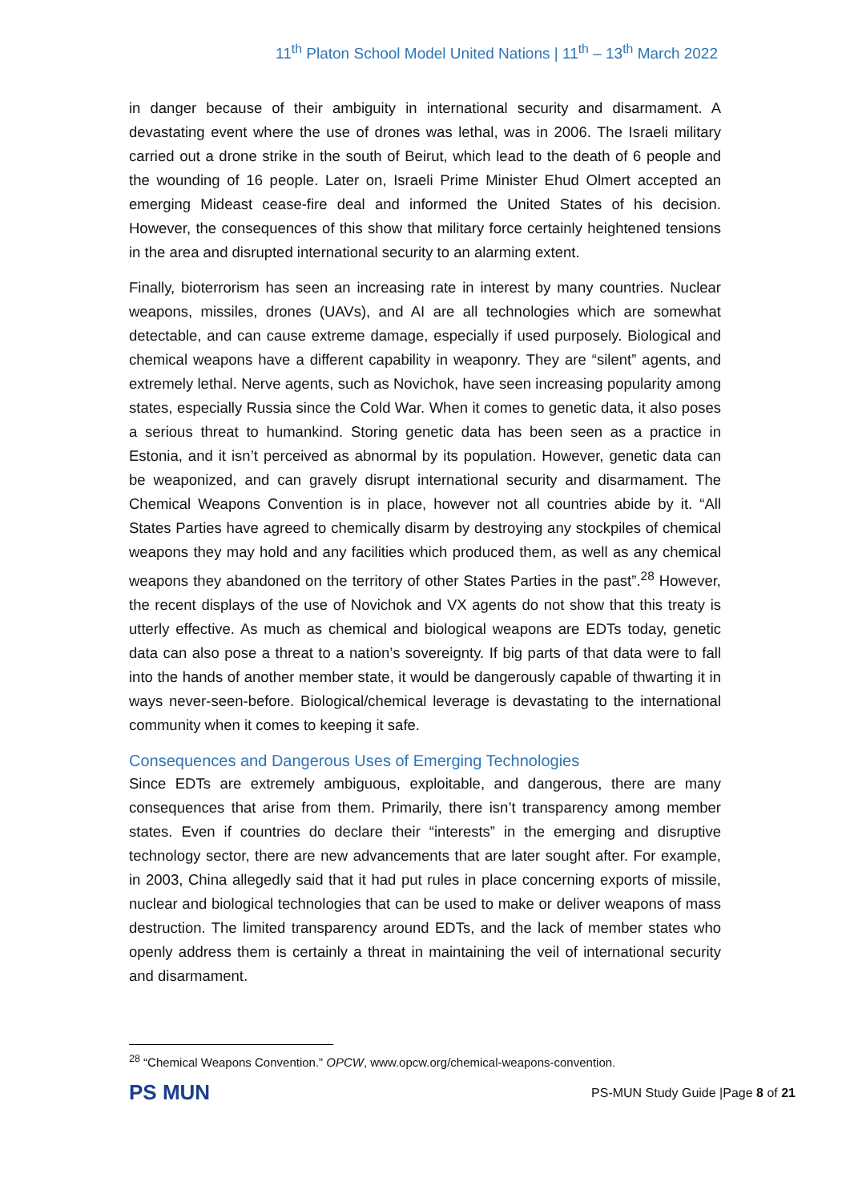11<sup>th</sup> Platon School Model United Nations | 11<sup>th</sup> – 13<sup>th</sup> March 2022
in danger because of their ambiguity in international security and disarmament. A devastating event where the use of drones was lethal, was in 2006. The Israeli military carried out a drone strike in the south of Beirut, which lead to the death of 6 people and the wounding of 16 people. Later on, Israeli Prime Minister Ehud Olmert accepted an emerging Mideast cease-fire deal and informed the United States of his decision. However, the consequences of this show that military force certainly heightened tensions in the area and disrupted international security to an alarming extent.
Finally, bioterrorism has seen an increasing rate in interest by many countries. Nuclear weapons, missiles, drones (UAVs), and AI are all technologies which are somewhat detectable, and can cause extreme damage, especially if used purposely. Biological and chemical weapons have a different capability in weaponry. They are “silent” agents, and extremely lethal. Nerve agents, such as Novichok, have seen increasing popularity among states, especially Russia since the Cold War. When it comes to genetic data, it also poses a serious threat to humankind. Storing genetic data has been seen as a practice in Estonia, and it isn’t perceived as abnormal by its population. However, genetic data can be weaponized, and can gravely disrupt international security and disarmament. The Chemical Weapons Convention is in place, however not all countries abide by it. “All States Parties have agreed to chemically disarm by destroying any stockpiles of chemical weapons they may hold and any facilities which produced them, as well as any chemical weapons they abandoned on the territory of other States Parties in the past”.<sup>28</sup> However, the recent displays of the use of Novichok and VX agents do not show that this treaty is utterly effective. As much as chemical and biological weapons are EDTs today, genetic data can also pose a threat to a nation’s sovereignty. If big parts of that data were to fall into the hands of another member state, it would be dangerously capable of thwarting it in ways never-seen-before. Biological/chemical leverage is devastating to the international community when it comes to keeping it safe.
Consequences and Dangerous Uses of Emerging Technologies
Since EDTs are extremely ambiguous, exploitable, and dangerous, there are many consequences that arise from them. Primarily, there isn’t transparency among member states. Even if countries do declare their “interests” in the emerging and disruptive technology sector, there are new advancements that are later sought after. For example, in 2003, China allegedly said that it had put rules in place concerning exports of missile, nuclear and biological technologies that can be used to make or deliver weapons of mass destruction. The limited transparency around EDTs, and the lack of member states who openly address them is certainly a threat in maintaining the veil of international security and disarmament.
<sup>28</sup> “Chemical Weapons Convention.” OPCW, www.opcw.org/chemical-weapons-convention.
PS MUN
PS-MUN Study Guide |Page 8 of 21